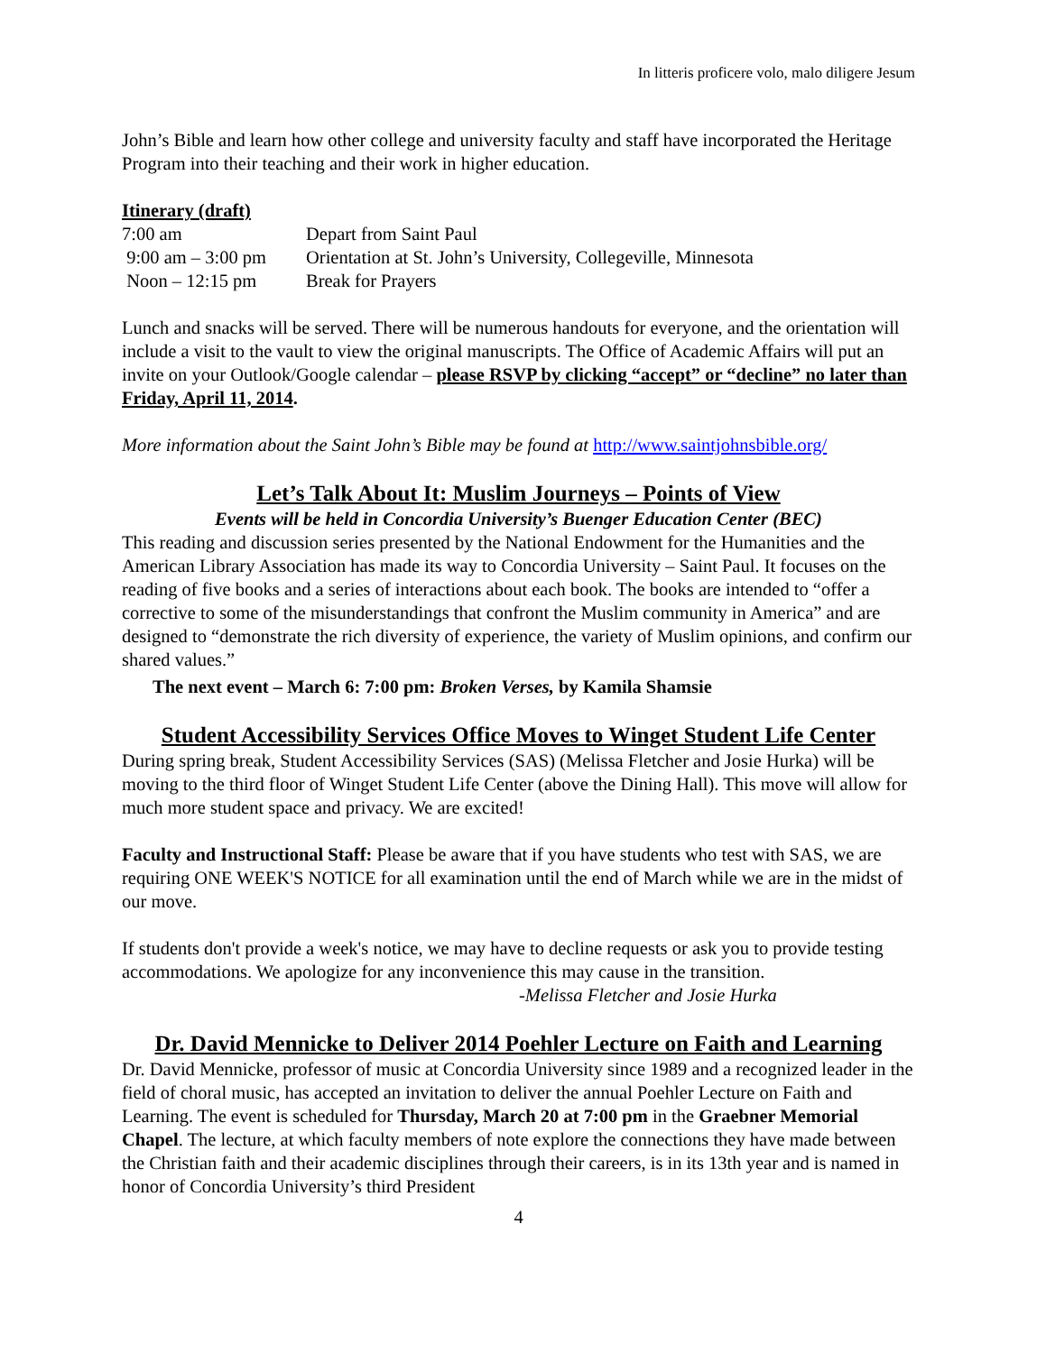In litteris proficere volo, malo diligere Jesum
John’s Bible and learn how other college and university faculty and staff have incorporated the Heritage Program into their teaching and their work in higher education.
Itinerary (draft)
7:00 am Depart from Saint Paul
9:00 am – 3:00 pm Orientation at St. John’s University, Collegeville, Minnesota
Noon – 12:15 pm Break for Prayers
Lunch and snacks will be served. There will be numerous handouts for everyone, and the orientation will include a visit to the vault to view the original manuscripts. The Office of Academic Affairs will put an invite on your Outlook/Google calendar – please RSVP by clicking “accept” or “decline” no later than Friday, April 11, 2014.
More information about the Saint John’s Bible may be found at http://www.saintjohnsbible.org/
Let’s Talk About It: Muslim Journeys – Points of View
Events will be held in Concordia University’s Buenger Education Center (BEC)
This reading and discussion series presented by the National Endowment for the Humanities and the American Library Association has made its way to Concordia University – Saint Paul. It focuses on the reading of five books and a series of interactions about each book. The books are intended to “offer a corrective to some of the misunderstandings that confront the Muslim community in America” and are designed to “demonstrate the rich diversity of experience, the variety of Muslim opinions, and confirm our shared values.”
The next event – March 6: 7:00 pm: Broken Verses, by Kamila Shamsie
Student Accessibility Services Office Moves to Winget Student Life Center
During spring break, Student Accessibility Services (SAS) (Melissa Fletcher and Josie Hurka) will be moving to the third floor of Winget Student Life Center (above the Dining Hall). This move will allow for much more student space and privacy. We are excited!
Faculty and Instructional Staff: Please be aware that if you have students who test with SAS, we are requiring ONE WEEK'S NOTICE for all examination until the end of March while we are in the midst of our move.
If students don't provide a week's notice, we may have to decline requests or ask you to provide testing accommodations. We apologize for any inconvenience this may cause in the transition.
-Melissa Fletcher and Josie Hurka
Dr. David Mennicke to Deliver 2014 Poehler Lecture on Faith and Learning
Dr. David Mennicke, professor of music at Concordia University since 1989 and a recognized leader in the field of choral music, has accepted an invitation to deliver the annual Poehler Lecture on Faith and Learning. The event is scheduled for Thursday, March 20 at 7:00 pm in the Graebner Memorial Chapel. The lecture, at which faculty members of note explore the connections they have made between the Christian faith and their academic disciplines through their careers, is in its 13th year and is named in honor of Concordia University’s third President
4